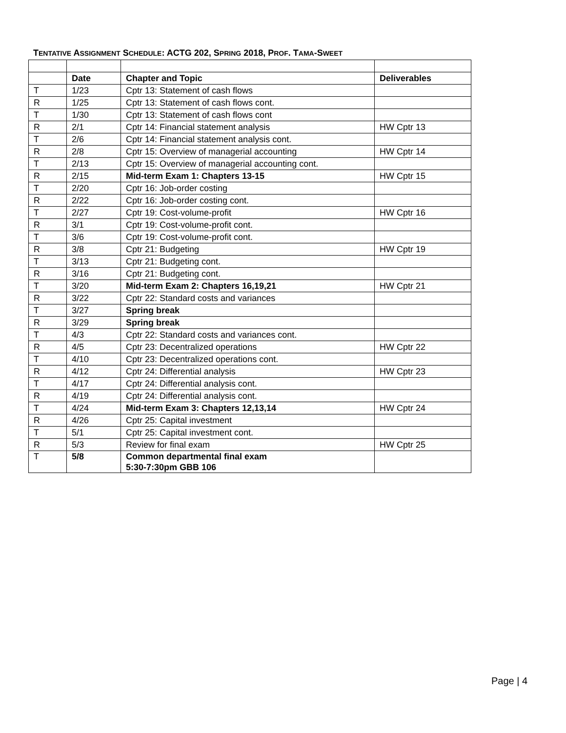TENTATIVE ASSIGNMENT SCHEDULE: ACTG 202, SPRING 2018, PROF. TAMA-SWEET
| | Date | Chapter and Topic | Deliverables |
| --- | --- | --- | --- |
| T | 1/23 | Cptr 13: Statement of cash flows | |
| R | 1/25 | Cptr 13: Statement of cash flows cont. | |
| T | 1/30 | Cptr 13: Statement of cash flows cont | |
| R | 2/1 | Cptr 14: Financial statement analysis | HW Cptr 13 |
| T | 2/6 | Cptr 14: Financial statement analysis cont. | |
| R | 2/8 | Cptr 15: Overview of managerial accounting | HW Cptr 14 |
| T | 2/13 | Cptr 15: Overview of managerial accounting cont. | |
| R | 2/15 | Mid-term Exam 1: Chapters 13-15 | HW Cptr 15 |
| T | 2/20 | Cptr 16: Job-order costing | |
| R | 2/22 | Cptr 16: Job-order costing cont. | |
| T | 2/27 | Cptr 19: Cost-volume-profit | HW Cptr 16 |
| R | 3/1 | Cptr 19: Cost-volume-profit cont. | |
| T | 3/6 | Cptr 19: Cost-volume-profit cont. | |
| R | 3/8 | Cptr 21: Budgeting | HW Cptr 19 |
| T | 3/13 | Cptr 21: Budgeting cont. | |
| R | 3/16 | Cptr 21: Budgeting cont. | |
| T | 3/20 | Mid-term Exam 2: Chapters 16,19,21 | HW Cptr 21 |
| R | 3/22 | Cptr 22: Standard costs and variances | |
| T | 3/27 | Spring break | |
| R | 3/29 | Spring break | |
| T | 4/3 | Cptr 22: Standard costs and variances cont. | |
| R | 4/5 | Cptr 23: Decentralized operations | HW Cptr 22 |
| T | 4/10 | Cptr 23: Decentralized operations cont. | |
| R | 4/12 | Cptr 24: Differential analysis | HW Cptr 23 |
| T | 4/17 | Cptr 24: Differential analysis cont. | |
| R | 4/19 | Cptr 24: Differential analysis cont. | |
| T | 4/24 | Mid-term Exam 3: Chapters 12,13,14 | HW Cptr 24 |
| R | 4/26 | Cptr 25: Capital investment | |
| T | 5/1 | Cptr 25: Capital investment cont. | |
| R | 5/3 | Review for final exam | HW Cptr 25 |
| T | 5/8 | Common departmental final exam 5:30-7:30pm GBB 106 | |
Page | 4